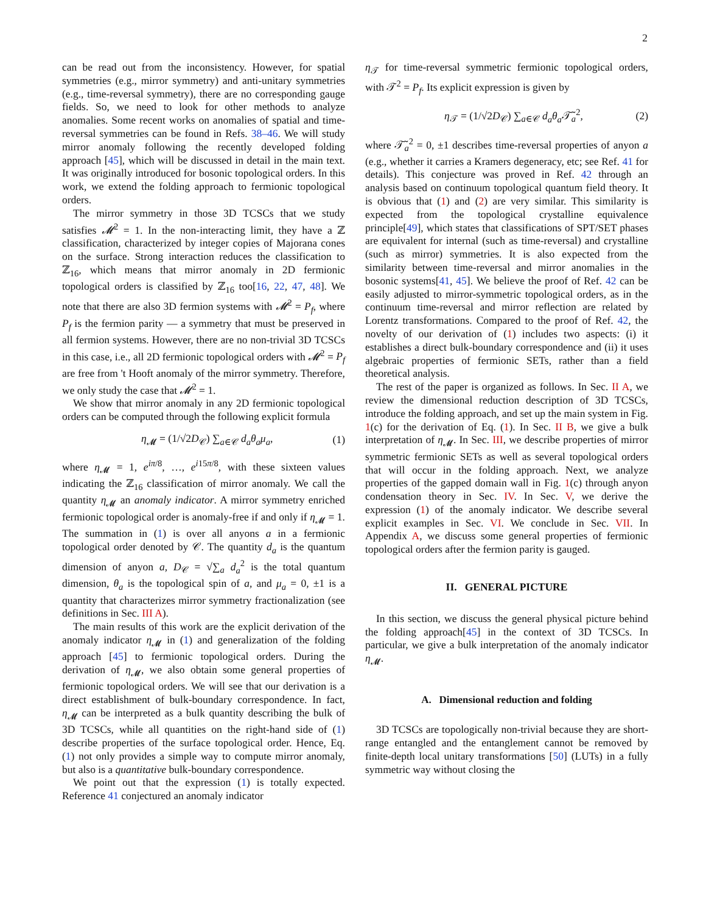2
can be read out from the inconsistency. However, for spatial symmetries (e.g., mirror symmetry) and anti-unitary symmetries (e.g., time-reversal symmetry), there are no corresponding gauge fields. So, we need to look for other methods to analyze anomalies. Some recent works on anomalies of spatial and time-reversal symmetries can be found in Refs. 38–46. We will study mirror anomaly following the recently developed folding approach [45], which will be discussed in detail in the main text. It was originally introduced for bosonic topological orders. In this work, we extend the folding approach to fermionic topological orders.
The mirror symmetry in those 3D TCSCs that we study satisfies 𝓜<sup>2</sup> = 1. In the non-interacting limit, they have a ℤ classification, characterized by integer copies of Majorana cones on the surface. Strong interaction reduces the classification to ℤ<sub>16</sub>, which means that mirror anomaly in 2D fermionic topological orders is classified by ℤ<sub>16</sub> too[16, 22, 47, 48]. We note that there are also 3D fermion systems with 𝓜<sup>2</sup> = P<sub>f</sub>, where P<sub>f</sub> is the fermion parity — a symmetry that must be preserved in all fermion systems. However, there are no non-trivial 3D TCSCs in this case, i.e., all 2D fermionic topological orders with 𝓜<sup>2</sup> = P<sub>f</sub> are free from 't Hooft anomaly of the mirror symmetry. Therefore, we only study the case that 𝓜<sup>2</sup> = 1.
We show that mirror anomaly in any 2D fermionic topological orders can be computed through the following explicit formula
η<sub>𝓜</sub> = (1/√2D<sub>𝒞</sub>) ∑<sub>a∈𝒞</sub> d<sub>a</sub>θ<sub>a</sub>μ<sub>a</sub>, (1)
where η<sub>𝓜</sub> = 1, e<sup>iπ/8</sup>, …, e<sup>i15π/8</sup>, with these sixteen values indicating the ℤ<sub>16</sub> classification of mirror anomaly. We call the quantity η<sub>𝓜</sub> an anomaly indicator. A mirror symmetry enriched fermionic topological order is anomaly-free if and only if η<sub>𝓜</sub> = 1. The summation in (1) is over all anyons a in a fermionic topological order denoted by 𝒞. The quantity d<sub>a</sub> is the quantum dimension of anyon a, D<sub>𝒞</sub> = √∑<sub>a</sub> d<sub>a</sub><sup>2</sup> is the total quantum dimension, θ<sub>a</sub> is the topological spin of a, and μ<sub>a</sub> = 0, ±1 is a quantity that characterizes mirror symmetry fractionalization (see definitions in Sec. III A).
The main results of this work are the explicit derivation of the anomaly indicator η<sub>𝓜</sub> in (1) and generalization of the folding approach [45] to fermionic topological orders. During the derivation of η<sub>𝓜</sub>, we also obtain some general properties of fermionic topological orders. We will see that our derivation is a direct establishment of bulk-boundary correspondence. In fact, η<sub>𝓜</sub> can be interpreted as a bulk quantity describing the bulk of 3D TCSCs, while all quantities on the right-hand side of (1) describe properties of the surface topological order. Hence, Eq. (1) not only provides a simple way to compute mirror anomaly, but also is a quantitative bulk-boundary correspondence.
We point out that the expression (1) is totally expected. Reference 41 conjectured an anomaly indicator
η<sub>𝒯</sub> for time-reversal symmetric fermionic topological orders, with 𝒯<sup>2</sup> = P<sub>f</sub>. Its explicit expression is given by
η<sub>𝒯</sub> = (1/√2D<sub>𝒞</sub>) ∑<sub>a∈𝒞</sub> d<sub>a</sub>θ<sub>a</sub> 𝒯̃<sub>a</sub><sup>2</sup>, (2)
where 𝒯̃<sub>a</sub><sup>2</sup> = 0, ±1 describes time-reversal properties of anyon a (e.g., whether it carries a Kramers degeneracy, etc; see Ref. 41 for details). This conjecture was proved in Ref. 42 through an analysis based on continuum topological quantum field theory. It is obvious that (1) and (2) are very similar. This similarity is expected from the topological crystalline equivalence principle[49], which states that classifications of SPT/SET phases are equivalent for internal (such as time-reversal) and crystalline (such as mirror) symmetries. It is also expected from the similarity between time-reversal and mirror anomalies in the bosonic systems[41, 45]. We believe the proof of Ref. 42 can be easily adjusted to mirror-symmetric topological orders, as in the continuum time-reversal and mirror reflection are related by Lorentz transformations. Compared to the proof of Ref. 42, the novelty of our derivation of (1) includes two aspects: (i) it establishes a direct bulk-boundary correspondence and (ii) it uses algebraic properties of fermionic SETs, rather than a field theoretical analysis.
The rest of the paper is organized as follows. In Sec. II A, we review the dimensional reduction description of 3D TCSCs, introduce the folding approach, and set up the main system in Fig. 1(c) for the derivation of Eq. (1). In Sec. II B, we give a bulk interpretation of η<sub>𝓜</sub>. In Sec. III, we describe properties of mirror symmetric fermionic SETs as well as several topological orders that will occur in the folding approach. Next, we analyze properties of the gapped domain wall in Fig. 1(c) through anyon condensation theory in Sec. IV. In Sec. V, we derive the expression (1) of the anomaly indicator. We describe several explicit examples in Sec. VI. We conclude in Sec. VII. In Appendix A, we discuss some general properties of fermionic topological orders after the fermion parity is gauged.
II. GENERAL PICTURE
In this section, we discuss the general physical picture behind the folding approach[45] in the context of 3D TCSCs. In particular, we give a bulk interpretation of the anomaly indicator η<sub>𝓜</sub>.
A. Dimensional reduction and folding
3D TCSCs are topologically non-trivial because they are short-range entangled and the entanglement cannot be removed by finite-depth local unitary transformations [50] (LUTs) in a fully symmetric way without closing the